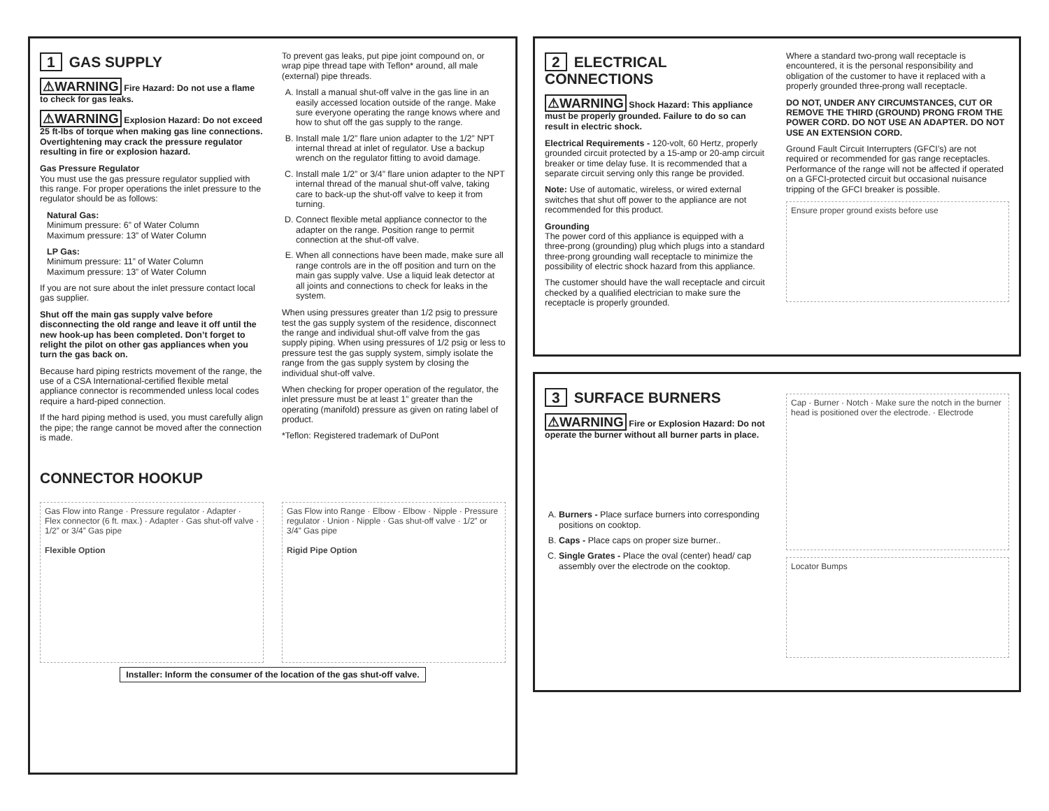1 GAS SUPPLY
⚠WARNING Fire Hazard: Do not use a flame to check for gas leaks.
⚠WARNING Explosion Hazard: Do not exceed 25 ft-lbs of torque when making gas line connections. Overtightening may crack the pressure regulator resulting in fire or explosion hazard.
Gas Pressure Regulator
You must use the gas pressure regulator supplied with this range. For proper operations the inlet pressure to the regulator should be as follows:
Natural Gas:
Minimum pressure: 6” of Water Column
Maximum pressure: 13” of Water Column
LP Gas:
Minimum pressure: 11” of Water Column
Maximum pressure: 13” of Water Column
If you are not sure about the inlet pressure contact local gas supplier.
Shut off the main gas supply valve before disconnecting the old range and leave it off until the new hook-up has been completed. Don’t forget to relight the pilot on other gas appliances when you turn the gas back on.
Because hard piping restricts movement of the range, the use of a CSA International-certified flexible metal appliance connector is recommended unless local codes require a hard-piped connection.
If the hard piping method is used, you must carefully align the pipe; the range cannot be moved after the connection is made.
To prevent gas leaks, put pipe joint compound on, or wrap pipe thread tape with Teflon* around, all male (external) pipe threads.
A. Install a manual shut-off valve in the gas line in an easily accessed location outside of the range. Make sure everyone operating the range knows where and how to shut off the gas supply to the range.
B. Install male 1/2” flare union adapter to the 1/2” NPT internal thread at inlet of regulator. Use a backup wrench on the regulator fitting to avoid damage.
C. Install male 1/2” or 3/4” flare union adapter to the NPT internal thread of the manual shut-off valve, taking care to back-up the shut-off valve to keep it from turning.
D. Connect flexible metal appliance connector to the adapter on the range. Position range to permit connection at the shut-off valve.
E. When all connections have been made, make sure all range controls are in the off position and turn on the main gas supply valve. Use a liquid leak detector at all joints and connections to check for leaks in the system.
When using pressures greater than 1/2 psig to pressure test the gas supply system of the residence, disconnect the range and individual shut-off valve from the gas supply piping. When using pressures of 1/2 psig or less to pressure test the gas supply system, simply isolate the range from the gas supply system by closing the individual shut-off valve.
When checking for proper operation of the regulator, the inlet pressure must be at least 1” greater than the operating (manifold) pressure as given on rating label of product.
*Teflon: Registered trademark of DuPont
CONNECTOR HOOKUP
Gas Flow into Range · Pressure regulator · Adapter · Flex connector (6 ft. max.) · Adapter · Gas shut-off valve · 1/2” or 3/4” Gas pipe
Flexible Option
Gas Flow into Range · Elbow · Elbow · Nipple · Pressure regulator · Union · Nipple · Gas shut-off valve · 1/2” or 3/4” Gas pipe
Rigid Pipe Option
Installer: Inform the consumer of the location of the gas shut-off valve.
2 ELECTRICAL CONNECTIONS
⚠WARNING Shock Hazard: This appliance must be properly grounded. Failure to do so can result in electric shock.
Electrical Requirements - 120-volt, 60 Hertz, properly grounded circuit protected by a 15-amp or 20-amp circuit breaker or time delay fuse. It is recommended that a separate circuit serving only this range be provided.
Note: Use of automatic, wireless, or wired external switches that shut off power to the appliance are not recommended for this product.
Grounding
The power cord of this appliance is equipped with a three-prong (grounding) plug which plugs into a standard three-prong grounding wall receptacle to minimize the possibility of electric shock hazard from this appliance.
The customer should have the wall receptacle and circuit checked by a qualified electrician to make sure the receptacle is properly grounded.
Where a standard two-prong wall receptacle is encountered, it is the personal responsibility and obligation of the customer to have it replaced with a properly grounded three-prong wall receptacle.
DO NOT, UNDER ANY CIRCUMSTANCES, CUT OR REMOVE THE THIRD (GROUND) PRONG FROM THE POWER CORD. DO NOT USE AN ADAPTER. DO NOT USE AN EXTENSION CORD.
Ground Fault Circuit Interrupters (GFCI’s) are not required or recommended for gas range receptacles. Performance of the range will not be affected if operated on a GFCI-protected circuit but occasional nuisance tripping of the GFCI breaker is possible.
Ensure proper ground exists before use
3 SURFACE BURNERS
⚠WARNING Fire or Explosion Hazard: Do not operate the burner without all burner parts in place.
A. Burners - Place surface burners into corresponding positions on cooktop.
B. Caps - Place caps on proper size burner..
C. Single Grates - Place the oval (center) head/ cap assembly over the electrode on the cooktop.
Cap · Burner · Notch · Make sure the notch in the burner head is positioned over the electrode. · Electrode
Locator Bumps